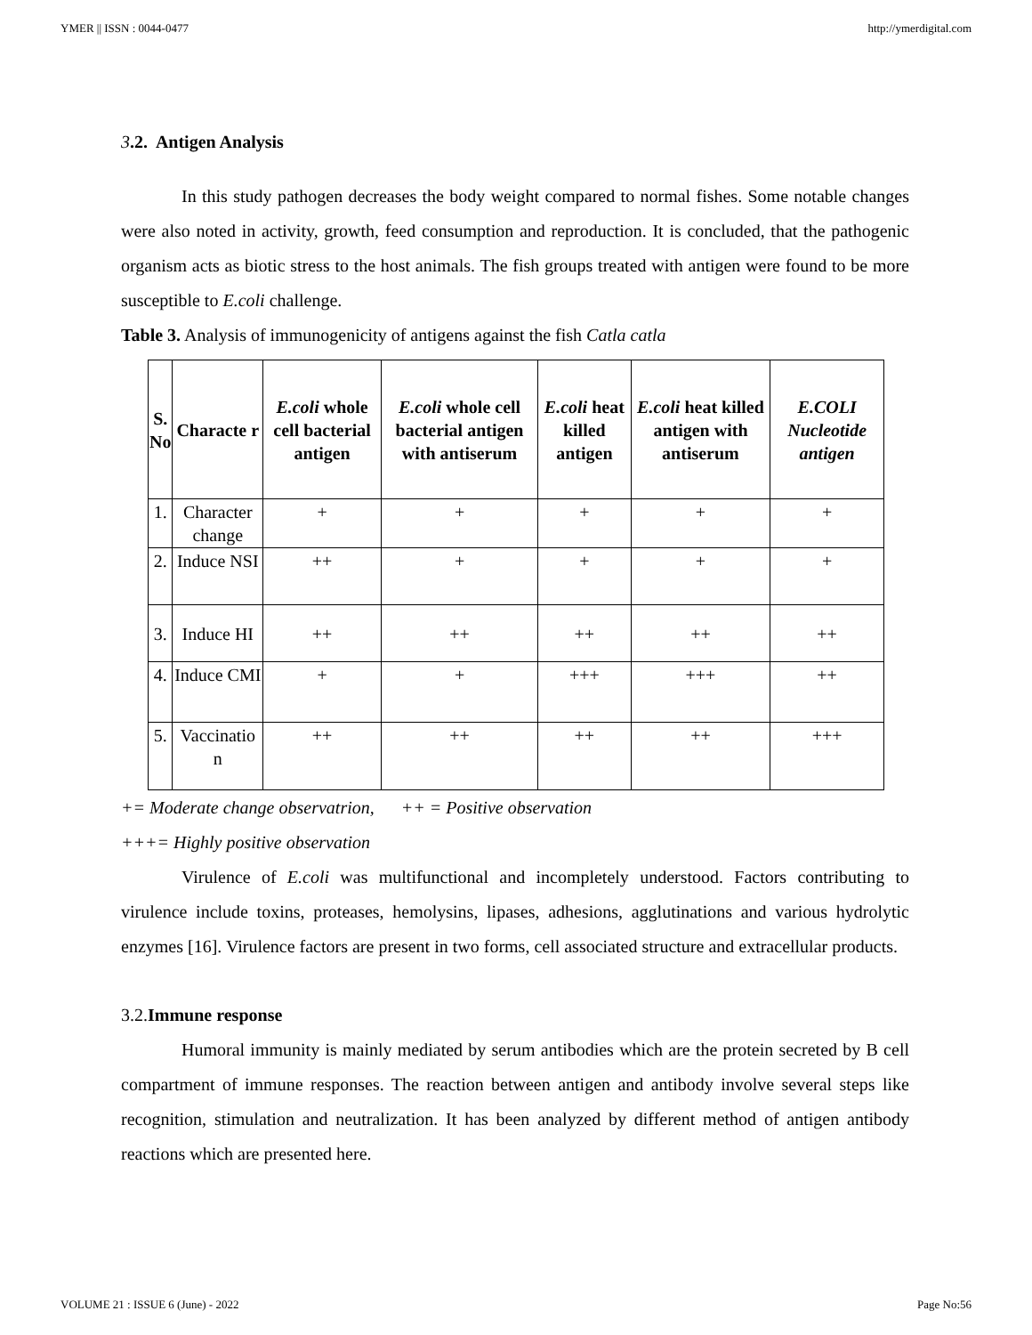YMER || ISSN : 0044-0477 http://ymerdigital.com
3.2. Antigen Analysis
In this study pathogen decreases the body weight compared to normal fishes. Some notable changes were also noted in activity, growth, feed consumption and reproduction. It is concluded, that the pathogenic organism acts as biotic stress to the host animals. The fish groups treated with antigen were found to be more susceptible to E.coli challenge.
Table 3. Analysis of immunogenicity of antigens against the fish Catla catla
| S. No | Characte r | E.coli whole cell bacterial antigen | E.coli whole cell bacterial antigen with antiserum | E.coli heat killed antigen | E.coli heat killed antigen with antiserum | E.COLI Nucleotide antigen |
| --- | --- | --- | --- | --- | --- | --- |
| 1. | Character change | + | + | + | + | + |
| 2. | Induce NSI | ++ | + | + | + | + |
| 3. | Induce HI | ++ | ++ | ++ | ++ | ++ |
| 4. | Induce CMI | + | + | +++ | +++ | ++ |
| 5. | Vaccinatio n | ++ | ++ | ++ | ++ | +++ |
+= Moderate change observatrion, ++ = Positive observation
+++= Highly positive observation
Virulence of E.coli was multifunctional and incompletely understood. Factors contributing to virulence include toxins, proteases, hemolysins, lipases, adhesions, agglutinations and various hydrolytic enzymes [16]. Virulence factors are present in two forms, cell associated structure and extracellular products.
3.2.Immune response
Humoral immunity is mainly mediated by serum antibodies which are the protein secreted by B cell compartment of immune responses. The reaction between antigen and antibody involve several steps like recognition, stimulation and neutralization. It has been analyzed by different method of antigen antibody reactions which are presented here.
VOLUME 21 : ISSUE 6 (June) - 2022 Page No:56